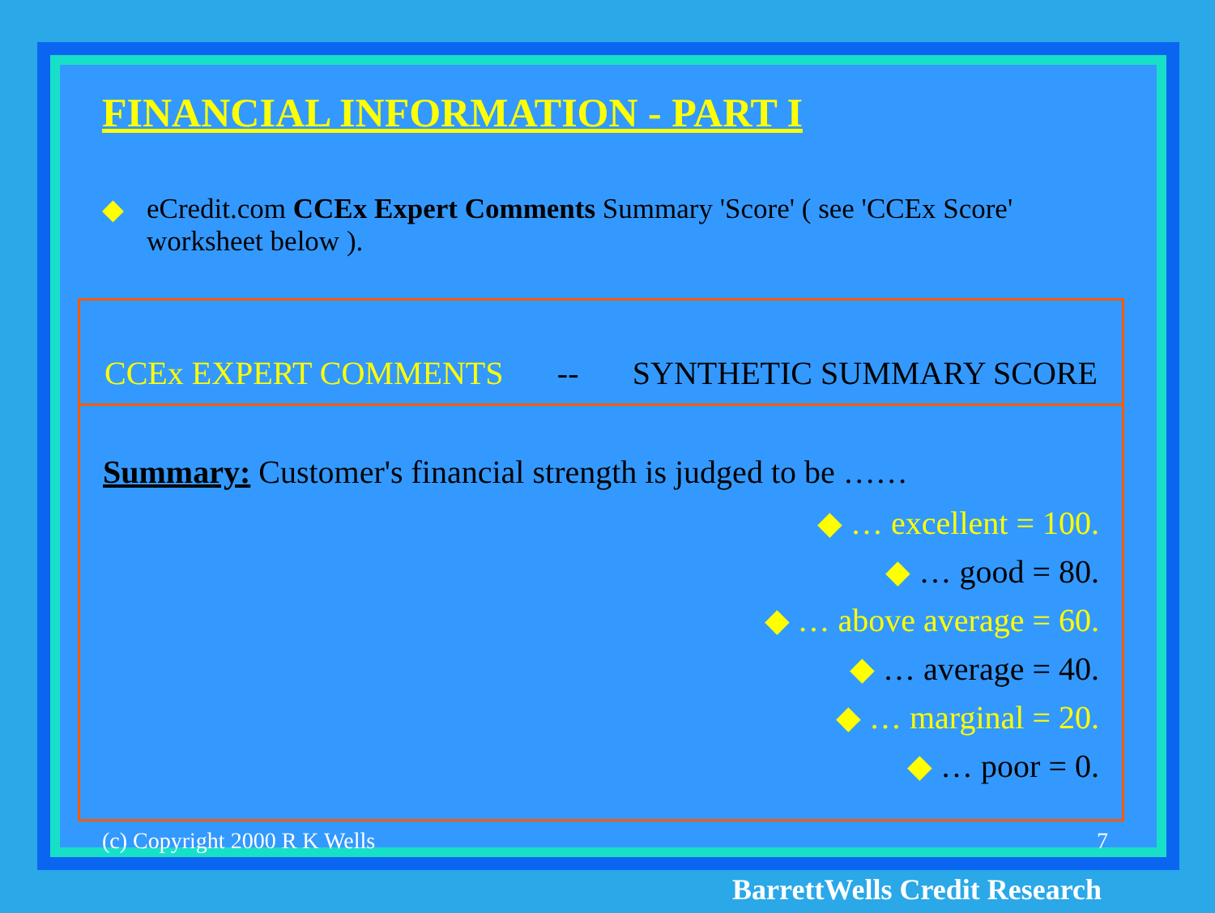FINANCIAL INFORMATION - PART I
◆ eCredit.com CCEx Expert Comments Summary 'Score' ( see 'CCEx Score' worksheet below ).
CCEx EXPERT COMMENTS -- SYNTHETIC SUMMARY SCORE
Summary: Customer's financial strength is judged to be ……
◆ … excellent = 100.
◆ … good = 80.
◆ … above average = 60.
◆ … average = 40.
◆ … marginal = 20.
◆ … poor = 0.
(c) Copyright 2000 R K Wells 7
BarrettWells Credit Research